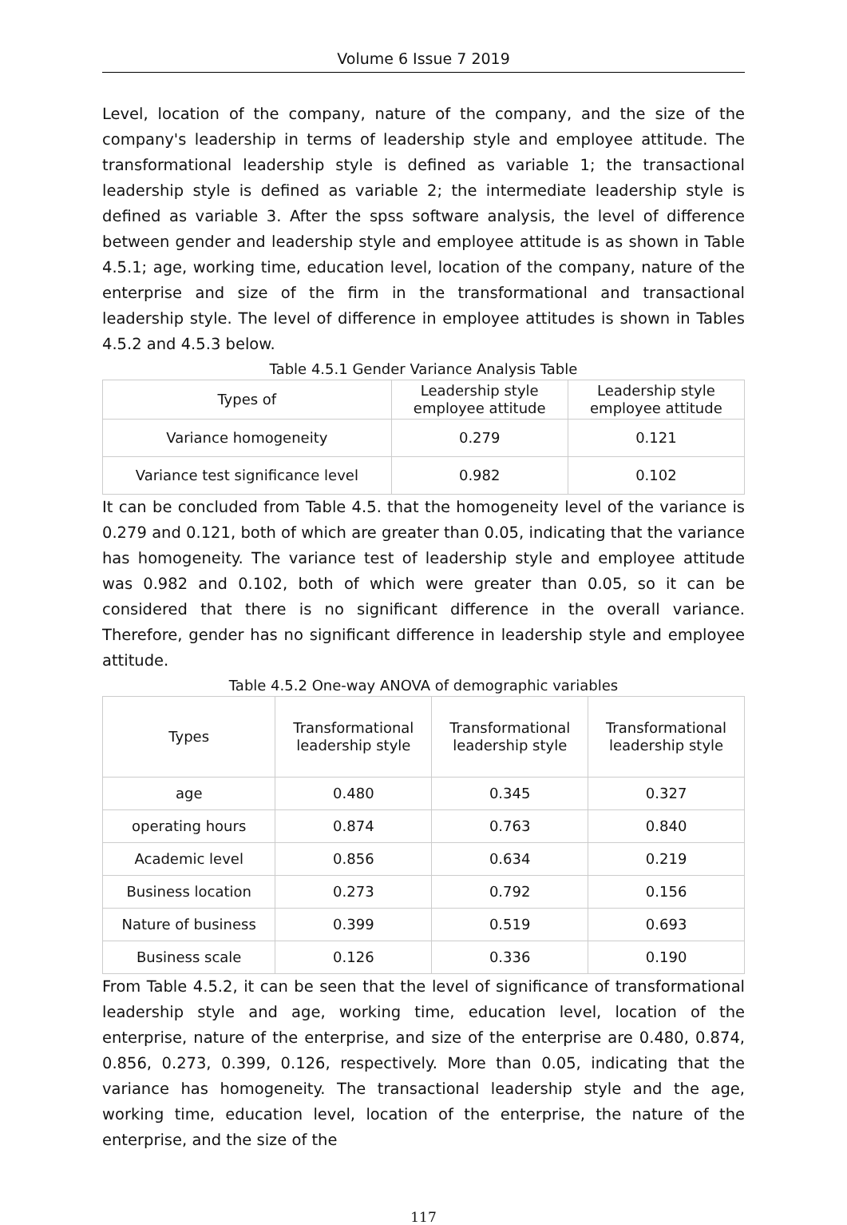Volume 6 Issue 7 2019
Level, location of the company, nature of the company, and the size of the company's leadership in terms of leadership style and employee attitude. The transformational leadership style is defined as variable 1; the transactional leadership style is defined as variable 2; the intermediate leadership style is defined as variable 3. After the spss software analysis, the level of difference between gender and leadership style and employee attitude is as shown in Table 4.5.1; age, working time, education level, location of the company, nature of the enterprise and size of the firm in the transformational and transactional leadership style. The level of difference in employee attitudes is shown in Tables 4.5.2 and 4.5.3 below.
Table 4.5.1 Gender Variance Analysis Table
| Types of | Leadership style employee attitude | Leadership style employee attitude |
| --- | --- | --- |
| Variance homogeneity | 0.279 | 0.121 |
| Variance test significance level | 0.982 | 0.102 |
It can be concluded from Table 4.5. that the homogeneity level of the variance is 0.279 and 0.121, both of which are greater than 0.05, indicating that the variance has homogeneity. The variance test of leadership style and employee attitude was 0.982 and 0.102, both of which were greater than 0.05, so it can be considered that there is no significant difference in the overall variance. Therefore, gender has no significant difference in leadership style and employee attitude.
Table 4.5.2 One-way ANOVA of demographic variables
| Types | Transformational leadership style | Transformational leadership style | Transformational leadership style |
| --- | --- | --- | --- |
| age | 0.480 | 0.345 | 0.327 |
| operating hours | 0.874 | 0.763 | 0.840 |
| Academic level | 0.856 | 0.634 | 0.219 |
| Business location | 0.273 | 0.792 | 0.156 |
| Nature of business | 0.399 | 0.519 | 0.693 |
| Business scale | 0.126 | 0.336 | 0.190 |
From Table 4.5.2, it can be seen that the level of significance of transformational leadership style and age, working time, education level, location of the enterprise, nature of the enterprise, and size of the enterprise are 0.480, 0.874, 0.856, 0.273, 0.399, 0.126, respectively. More than 0.05, indicating that the variance has homogeneity. The transactional leadership style and the age, working time, education level, location of the enterprise, the nature of the enterprise, and the size of the
117